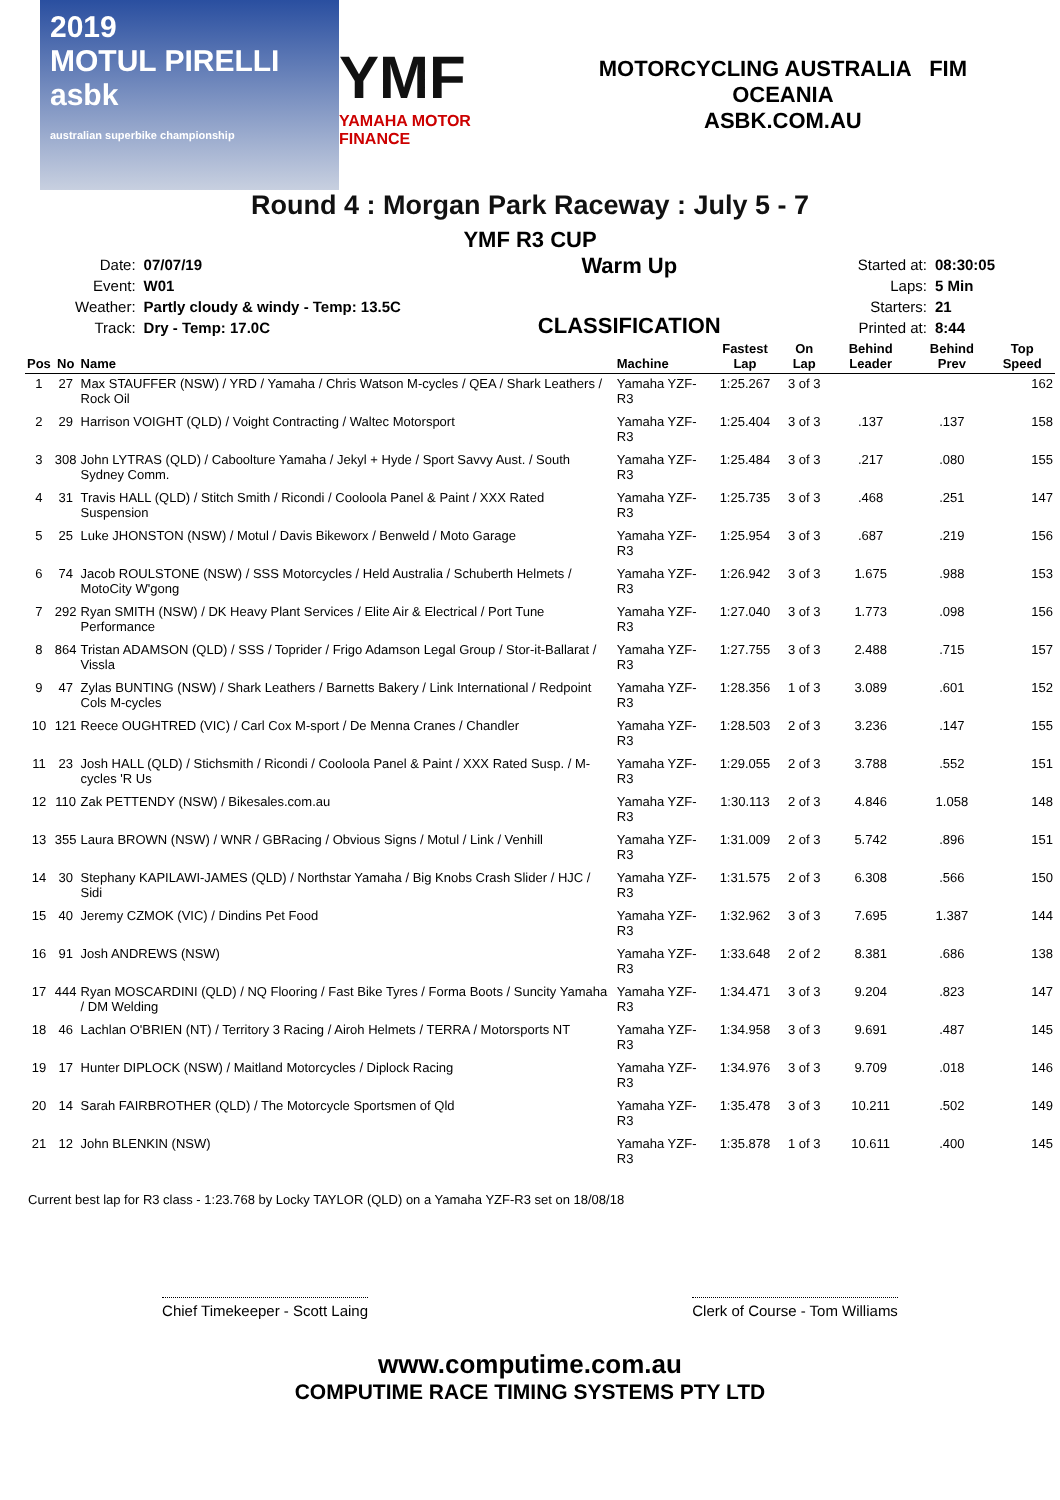2019
MOTUL PIRELLI
asbk
australian superbike championship
YMF
YAMAHA MOTOR FINANCE
MOTORCYCLING AUSTRALIA FIM OCEANIA
ASBK.COM.AU
Round 4 : Morgan Park Raceway : July 5 - 7
YMF R3 CUP
| Date: | 07/07/19 |
| Event: | W01 |
| Weather: | Partly cloudy & windy - Temp: 13.5C |
| Track: | Dry - Temp: 17.0C |
Warm Up
CLASSIFICATION
| Started at: | 08:30:05 |
| Laps: | 5 Min |
| Starters: | 21 |
| Printed at: | 8:44 |
| Pos | No | Name | Machine | Fastest Lap | On Lap | Behind Leader | Behind Prev | Top Speed |
| --- | --- | --- | --- | --- | --- | --- | --- | --- |
| 1 | 27 | Max STAUFFER (NSW) / YRD / Yamaha / Chris Watson M-cycles / QEA / Shark Leathers / Rock Oil | Yamaha YZF-R3 | 1:25.267 | 3 of 3 | | | 162 |
| 2 | 29 | Harrison VOIGHT (QLD) / Voight Contracting / Waltec Motorsport | Yamaha YZF-R3 | 1:25.404 | 3 of 3 | .137 | .137 | 158 |
| 3 | 308 | John LYTRAS (QLD) / Caboolture Yamaha / Jekyl + Hyde / Sport Savvy Aust. / South Sydney Comm. | Yamaha YZF-R3 | 1:25.484 | 3 of 3 | .217 | .080 | 155 |
| 4 | 31 | Travis HALL (QLD) / Stitch Smith / Ricondi / Cooloola Panel & Paint / XXX Rated Suspension | Yamaha YZF-R3 | 1:25.735 | 3 of 3 | .468 | .251 | 147 |
| 5 | 25 | Luke JHONSTON (NSW) / Motul / Davis Bikeworx / Benweld / Moto Garage | Yamaha YZF-R3 | 1:25.954 | 3 of 3 | .687 | .219 | 156 |
| 6 | 74 | Jacob ROULSTONE (NSW) / SSS Motorcycles / Held Australia / Schuberth Helmets / MotoCity W'gong | Yamaha YZF-R3 | 1:26.942 | 3 of 3 | 1.675 | .988 | 153 |
| 7 | 292 | Ryan SMITH (NSW) / DK Heavy Plant Services / Elite Air & Electrical / Port Tune Performance | Yamaha YZF-R3 | 1:27.040 | 3 of 3 | 1.773 | .098 | 156 |
| 8 | 864 | Tristan ADAMSON (QLD) / SSS / Toprider / Frigo Adamson Legal Group / Stor-it-Ballarat / Vissla | Yamaha YZF-R3 | 1:27.755 | 3 of 3 | 2.488 | .715 | 157 |
| 9 | 47 | Zylas BUNTING (NSW) / Shark Leathers / Barnetts Bakery / Link International / Redpoint Cols M-cycles | Yamaha YZF-R3 | 1:28.356 | 1 of 3 | 3.089 | .601 | 152 |
| 10 | 121 | Reece OUGHTRED (VIC) / Carl Cox M-sport / De Menna Cranes / Chandler | Yamaha YZF-R3 | 1:28.503 | 2 of 3 | 3.236 | .147 | 155 |
| 11 | 23 | Josh HALL (QLD) / Stichsmith / Ricondi / Cooloola Panel & Paint / XXX Rated Susp. / M-cycles 'R Us | Yamaha YZF-R3 | 1:29.055 | 2 of 3 | 3.788 | .552 | 151 |
| 12 | 110 | Zak PETTENDY (NSW) / Bikesales.com.au | Yamaha YZF-R3 | 1:30.113 | 2 of 3 | 4.846 | 1.058 | 148 |
| 13 | 355 | Laura BROWN (NSW) / WNR / GBRacing / Obvious Signs / Motul / Link / Venhill | Yamaha YZF-R3 | 1:31.009 | 2 of 3 | 5.742 | .896 | 151 |
| 14 | 30 | Stephany KAPILAWI-JAMES (QLD) / Northstar Yamaha / Big Knobs Crash Slider / HJC / Sidi | Yamaha YZF-R3 | 1:31.575 | 2 of 3 | 6.308 | .566 | 150 |
| 15 | 40 | Jeremy CZMOK (VIC) / Dindins Pet Food | Yamaha YZF-R3 | 1:32.962 | 3 of 3 | 7.695 | 1.387 | 144 |
| 16 | 91 | Josh ANDREWS (NSW) | Yamaha YZF-R3 | 1:33.648 | 2 of 2 | 8.381 | .686 | 138 |
| 17 | 444 | Ryan MOSCARDINI (QLD) / NQ Flooring / Fast Bike Tyres / Forma Boots / Suncity Yamaha / DM Welding | Yamaha YZF-R3 | 1:34.471 | 3 of 3 | 9.204 | .823 | 147 |
| 18 | 46 | Lachlan O'BRIEN (NT) / Territory 3 Racing / Airoh Helmets / TERRA / Motorsports NT | Yamaha YZF-R3 | 1:34.958 | 3 of 3 | 9.691 | .487 | 145 |
| 19 | 17 | Hunter DIPLOCK (NSW) / Maitland Motorcycles / Diplock Racing | Yamaha YZF-R3 | 1:34.976 | 3 of 3 | 9.709 | .018 | 146 |
| 20 | 14 | Sarah FAIRBROTHER (QLD) / The Motorcycle Sportsmen of Qld | Yamaha YZF-R3 | 1:35.478 | 3 of 3 | 10.211 | .502 | 149 |
| 21 | 12 | John BLENKIN (NSW) | Yamaha YZF-R3 | 1:35.878 | 1 of 3 | 10.611 | .400 | 145 |
Current best lap for R3 class - 1:23.768 by Locky TAYLOR (QLD) on a Yamaha YZF-R3 set on 18/08/18
Chief Timekeeper - Scott Laing Clerk of Course - Tom Williams
www.computime.com.au
COMPUTIME RACE TIMING SYSTEMS PTY LTD